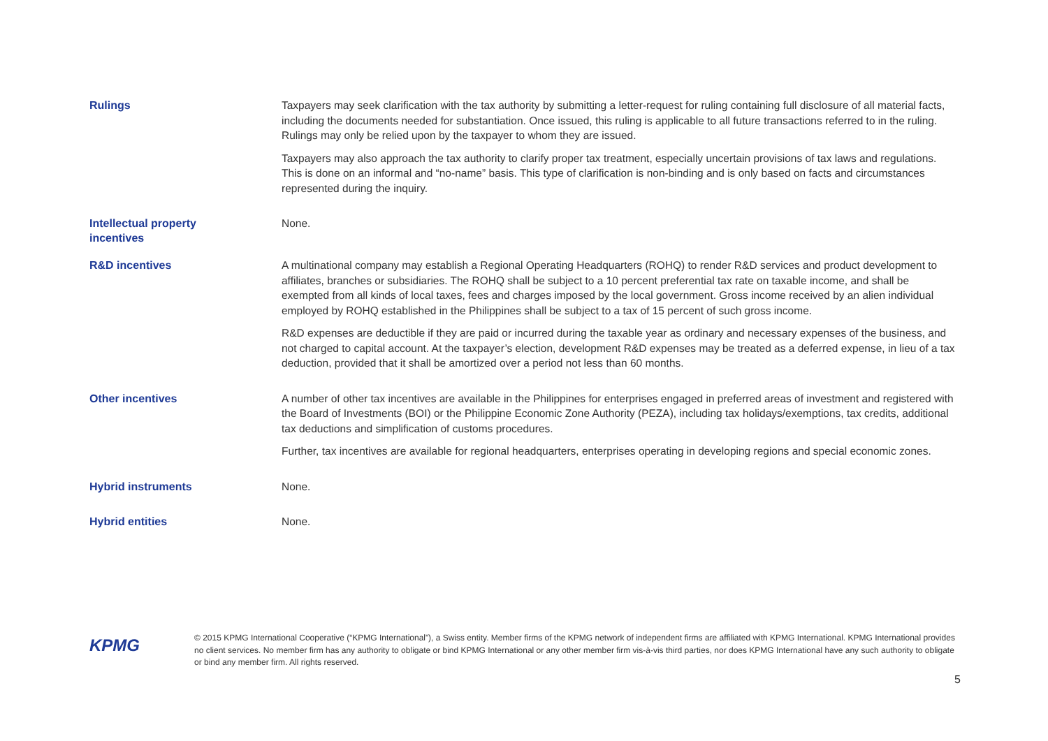Rulings
Taxpayers may seek clarification with the tax authority by submitting a letter-request for ruling containing full disclosure of all material facts, including the documents needed for substantiation. Once issued, this ruling is applicable to all future transactions referred to in the ruling. Rulings may only be relied upon by the taxpayer to whom they are issued.
Taxpayers may also approach the tax authority to clarify proper tax treatment, especially uncertain provisions of tax laws and regulations. This is done on an informal and “no-name” basis. This type of clarification is non-binding and is only based on facts and circumstances represented during the inquiry.
Intellectual property
incentives
None.
R&D incentives
A multinational company may establish a Regional Operating Headquarters (ROHQ) to render R&D services and product development to affiliates, branches or subsidiaries. The ROHQ shall be subject to a 10 percent preferential tax rate on taxable income, and shall be exempted from all kinds of local taxes, fees and charges imposed by the local government. Gross income received by an alien individual employed by ROHQ established in the Philippines shall be subject to a tax of 15 percent of such gross income.
R&D expenses are deductible if they are paid or incurred during the taxable year as ordinary and necessary expenses of the business, and not charged to capital account. At the taxpayer’s election, development R&D expenses may be treated as a deferred expense, in lieu of a tax deduction, provided that it shall be amortized over a period not less than 60 months.
Other incentives
A number of other tax incentives are available in the Philippines for enterprises engaged in preferred areas of investment and registered with the Board of Investments (BOI) or the Philippine Economic Zone Authority (PEZA), including tax holidays/exemptions, tax credits, additional tax deductions and simplification of customs procedures.
Further, tax incentives are available for regional headquarters, enterprises operating in developing regions and special economic zones.
Hybrid instruments
None.
Hybrid entities
None.
KPMG
© 2015 KPMG International Cooperative (“KPMG International”), a Swiss entity. Member firms of the KPMG network of independent firms are affiliated with KPMG International. KPMG International provides no client services. No member firm has any authority to obligate or bind KPMG International or any other member firm vis-à-vis third parties, nor does KPMG International have any such authority to obligate or bind any member firm. All rights reserved.
5